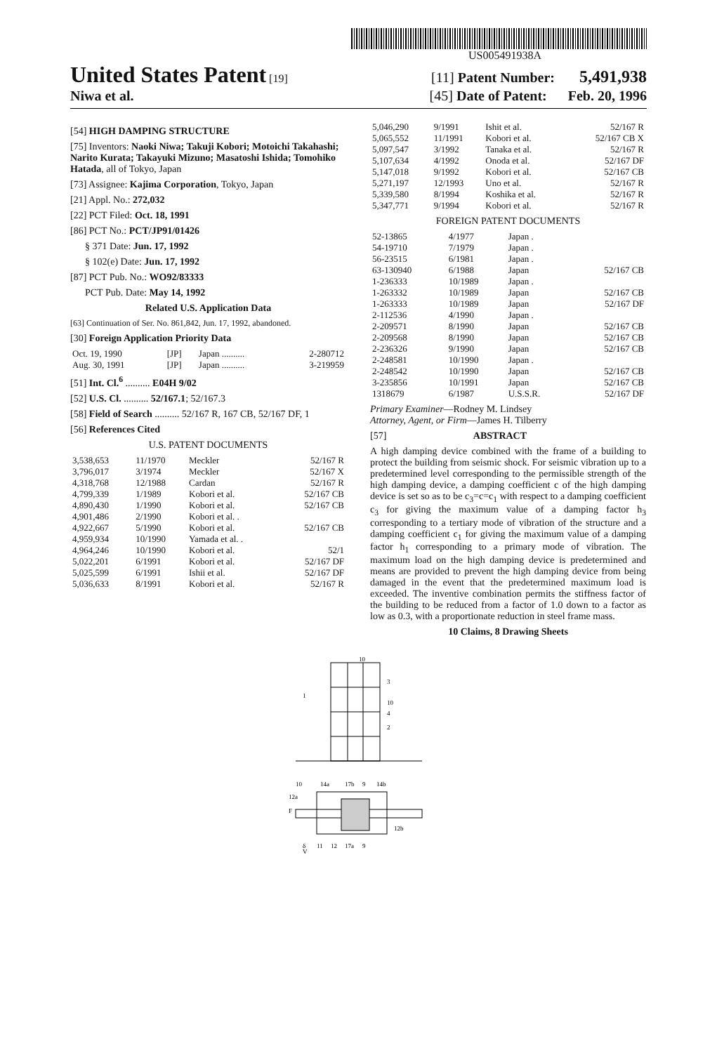US005491938A
United States Patent [19]
[11] Patent Number: 5,491,938
Niwa et al. [45] Date of Patent: Feb. 20, 1996
[54] HIGH DAMPING STRUCTURE
[75] Inventors: Naoki Niwa; Takuji Kobori; Motoichi Takahashi; Narito Kurata; Takayuki Mizuno; Masatoshi Ishida; Tomohiko Hatada, all of Tokyo, Japan
[73] Assignee: Kajima Corporation, Tokyo, Japan
[21] Appl. No.: 272,032
[22] PCT Filed: Oct. 18, 1991
[86] PCT No.: PCT/JP91/01426
§ 371 Date: Jun. 17, 1992
§ 102(e) Date: Jun. 17, 1992
[87] PCT Pub. No.: WO92/83333
PCT Pub. Date: May 14, 1992
Related U.S. Application Data
[63] Continuation of Ser. No. 861,842, Jun. 17, 1992, abandoned.
[30] Foreign Application Priority Data
| Oct. 19, 1990 | [JP] | Japan .......... | 2-280712 |
| Aug. 30, 1991 | [JP] | Japan .......... | 3-219959 |
[51] Int. Cl.<sup>6</sup> .......... E04H 9/02
[52] U.S. Cl. .......... 52/167.1; 52/167.3
[58] Field of Search .......... 52/167 R, 167 CB, 52/167 DF, 1
[56] References Cited
U.S. PATENT DOCUMENTS
| 3,538,653 | 11/1970 | Meckler | 52/167 R |
| 3,796,017 | 3/1974 | Meckler | 52/167 X |
| 4,318,768 | 12/1988 | Cardan | 52/167 R |
| 4,799,339 | 1/1989 | Kobori et al. | 52/167 CB |
| 4,890,430 | 1/1990 | Kobori et al. | 52/167 CB |
| 4,901,486 | 2/1990 | Kobori et al. . | |
| 4,922,667 | 5/1990 | Kobori et al. | 52/167 CB |
| 4,959,934 | 10/1990 | Yamada et al. . | |
| 4,964,246 | 10/1990 | Kobori et al. | 52/1 |
| 5,022,201 | 6/1991 | Kobori et al. | 52/167 DF |
| 5,025,599 | 6/1991 | Ishii et al. | 52/167 DF |
| 5,036,633 | 8/1991 | Kobori et al. | 52/167 R |
| 5,046,290 | 9/1991 | Ishit et al. | 52/167 R |
| 5,065,552 | 11/1991 | Kobori et al. | 52/167 CB X |
| 5,097,547 | 3/1992 | Tanaka et al. | 52/167 R |
| 5,107,634 | 4/1992 | Onoda et al. | 52/167 DF |
| 5,147,018 | 9/1992 | Kobori et al. | 52/167 CB |
| 5,271,197 | 12/1993 | Uno et al. | 52/167 R |
| 5,339,580 | 8/1994 | Koshika et al. | 52/167 R |
| 5,347,771 | 9/1994 | Kobori et al. | 52/167 R |
FOREIGN PATENT DOCUMENTS
| 52-13865 | 4/1977 | Japan . | |
| 54-19710 | 7/1979 | Japan . | |
| 56-23515 | 6/1981 | Japan . | |
| 63-130940 | 6/1988 | Japan | 52/167 CB |
| 1-236333 | 10/1989 | Japan . | |
| 1-263332 | 10/1989 | Japan | 52/167 CB |
| 1-263333 | 10/1989 | Japan | 52/167 DF |
| 2-112536 | 4/1990 | Japan . | |
| 2-209571 | 8/1990 | Japan | 52/167 CB |
| 2-209568 | 8/1990 | Japan | 52/167 CB |
| 2-236326 | 9/1990 | Japan | 52/167 CB |
| 2-248581 | 10/1990 | Japan . | |
| 2-248542 | 10/1990 | Japan | 52/167 CB |
| 3-235856 | 10/1991 | Japan | 52/167 CB |
| 1318679 | 6/1987 | U.S.S.R. | 52/167 DF |
Primary Examiner—Rodney M. Lindsey
Attorney, Agent, or Firm—James H. Tilberry
[57] ABSTRACT
A high damping device combined with the frame of a building to protect the building from seismic shock. For seismic vibration up to a predetermined level corresponding to the permissible strength of the high damping device, a damping coefficient c of the high damping device is set so as to be c<sub>3</sub>=c=c<sub>1</sub> with respect to a damping coefficient c<sub>3</sub> for giving the maximum value of a damping factor h<sub>3</sub> corresponding to a tertiary mode of vibration of the structure and a damping coefficient c<sub>1</sub> for giving the maximum value of a damping factor h<sub>1</sub> corresponding to a primary mode of vibration. The maximum load on the high damping device is predetermined and means are provided to prevent the high damping device from being damaged in the event that the predetermined maximum load is exceeded. The inventive combination permits the stiffness factor of the building to be reduced from a factor of 1.0 down to a factor as low as 0.3, with a proportionate reduction in steel frame mass.
10 Claims, 8 Drawing Sheets
10
1
3
10
4
2
10
14a
17b
9
14b
12a
F
12b
δ
11
12
17a
9
V